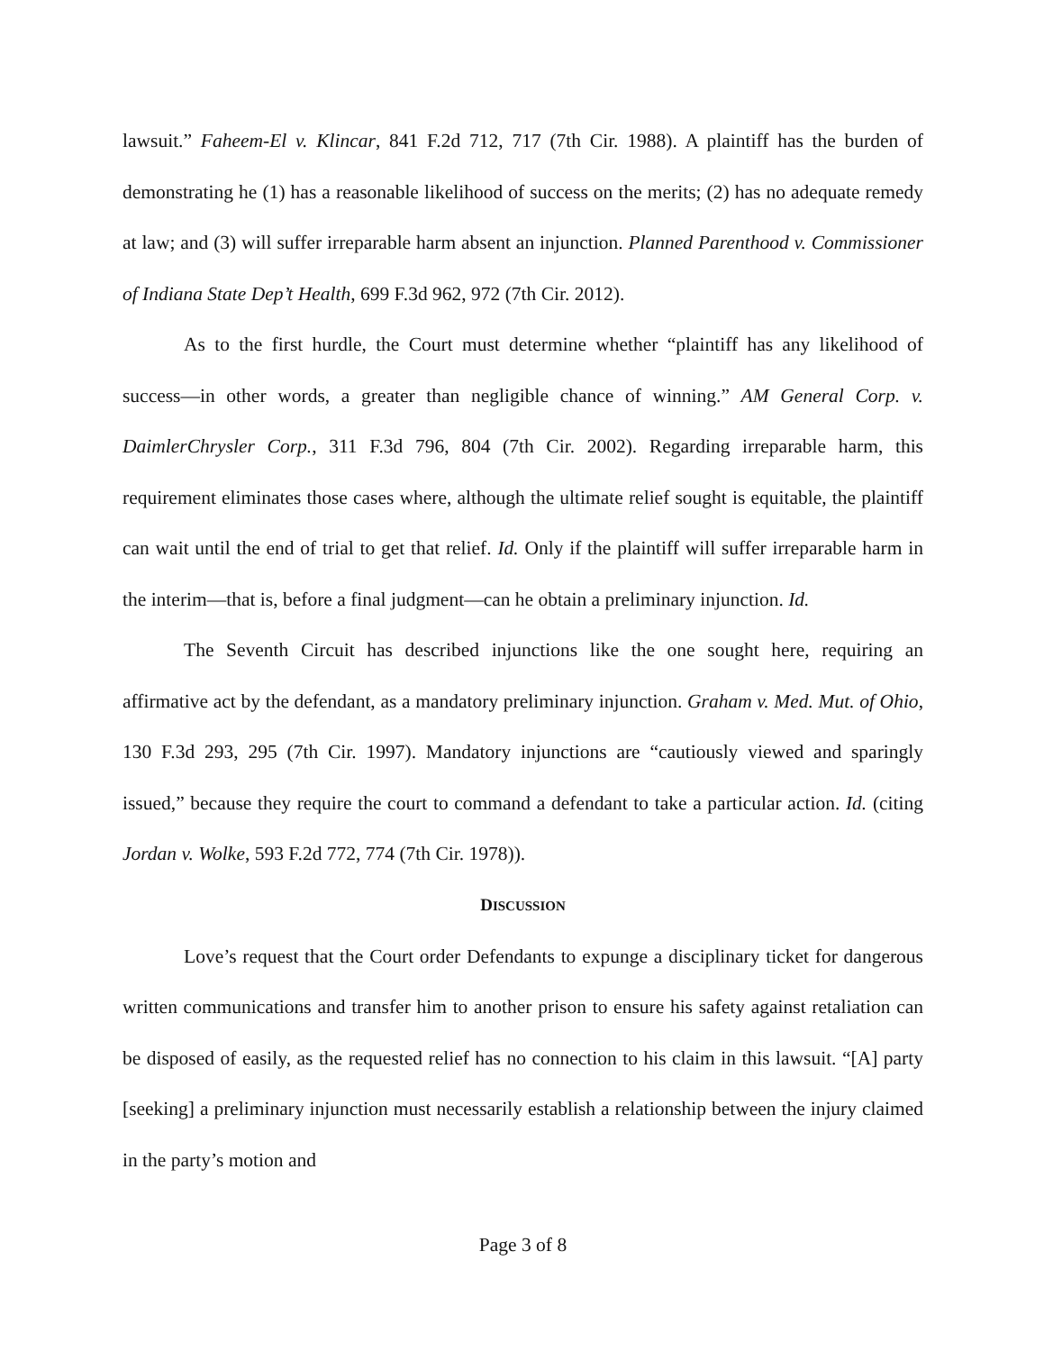lawsuit.” Faheem-El v. Klincar, 841 F.2d 712, 717 (7th Cir. 1988). A plaintiff has the burden of demonstrating he (1) has a reasonable likelihood of success on the merits; (2) has no adequate remedy at law; and (3) will suffer irreparable harm absent an injunction. Planned Parenthood v. Commissioner of Indiana State Dep’t Health, 699 F.3d 962, 972 (7th Cir. 2012).
As to the first hurdle, the Court must determine whether “plaintiff has any likelihood of success—in other words, a greater than negligible chance of winning.” AM General Corp. v. DaimlerChrysler Corp., 311 F.3d 796, 804 (7th Cir. 2002). Regarding irreparable harm, this requirement eliminates those cases where, although the ultimate relief sought is equitable, the plaintiff can wait until the end of trial to get that relief. Id. Only if the plaintiff will suffer irreparable harm in the interim—that is, before a final judgment—can he obtain a preliminary injunction. Id.
The Seventh Circuit has described injunctions like the one sought here, requiring an affirmative act by the defendant, as a mandatory preliminary injunction. Graham v. Med. Mut. of Ohio, 130 F.3d 293, 295 (7th Cir. 1997). Mandatory injunctions are “cautiously viewed and sparingly issued,” because they require the court to command a defendant to take a particular action. Id. (citing Jordan v. Wolke, 593 F.2d 772, 774 (7th Cir. 1978)).
DISCUSSION
Love’s request that the Court order Defendants to expunge a disciplinary ticket for dangerous written communications and transfer him to another prison to ensure his safety against retaliation can be disposed of easily, as the requested relief has no connection to his claim in this lawsuit. “[A] party [seeking] a preliminary injunction must necessarily establish a relationship between the injury claimed in the party’s motion and
Page 3 of 8